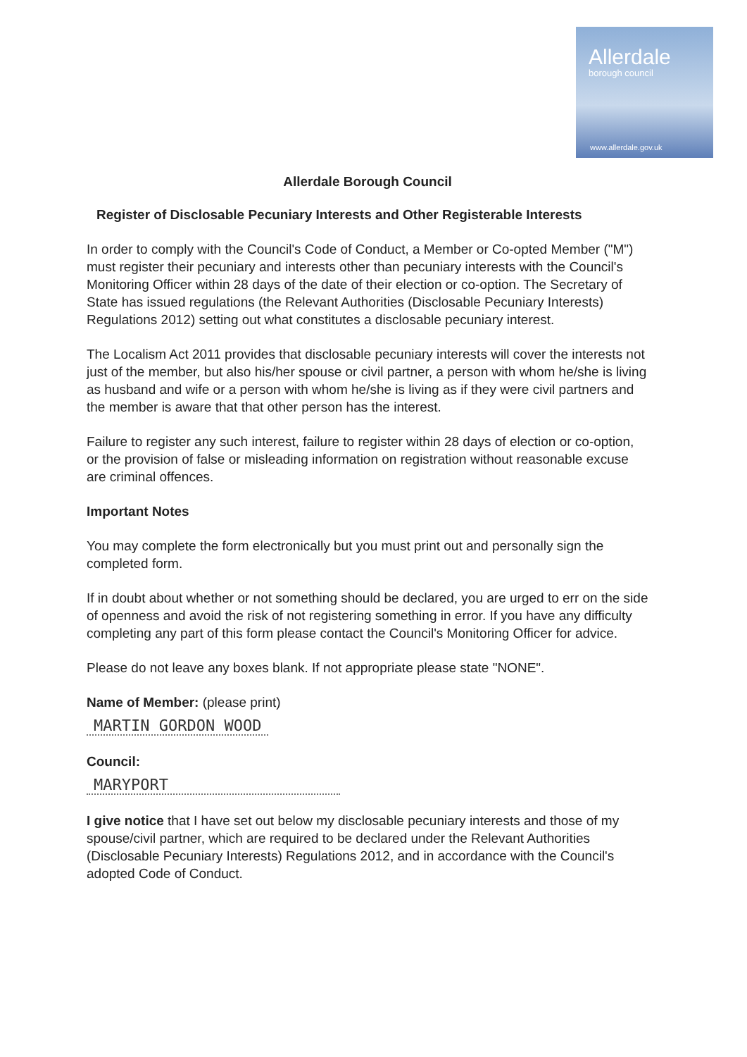Allerdale
borough council
www.allerdale.gov.uk
Allerdale Borough Council
Register of Disclosable Pecuniary Interests and Other Registerable Interests
In order to comply with the Council's Code of Conduct, a Member or Co-opted Member ("M") must register their pecuniary and interests other than pecuniary interests with the Council's Monitoring Officer within 28 days of the date of their election or co-option. The Secretary of State has issued regulations (the Relevant Authorities (Disclosable Pecuniary Interests) Regulations 2012) setting out what constitutes a disclosable pecuniary interest.
The Localism Act 2011 provides that disclosable pecuniary interests will cover the interests not just of the member, but also his/her spouse or civil partner, a person with whom he/she is living as husband and wife or a person with whom he/she is living as if they were civil partners and the member is aware that that other person has the interest.
Failure to register any such interest, failure to register within 28 days of election or co-option, or the provision of false or misleading information on registration without reasonable excuse are criminal offences.
Important Notes
You may complete the form electronically but you must print out and personally sign the completed form.
If in doubt about whether or not something should be declared, you are urged to err on the side of openness and avoid the risk of not registering something in error. If you have any difficulty completing any part of this form please contact the Council's Monitoring Officer for advice.
Please do not leave any boxes blank. If not appropriate please state "NONE".
Name of Member: (please print)
MARTIN GORDON WOOD
Council:
MARYPORT
I give notice that I have set out below my disclosable pecuniary interests and those of my spouse/civil partner, which are required to be declared under the Relevant Authorities (Disclosable Pecuniary Interests) Regulations 2012, and in accordance with the Council's adopted Code of Conduct.